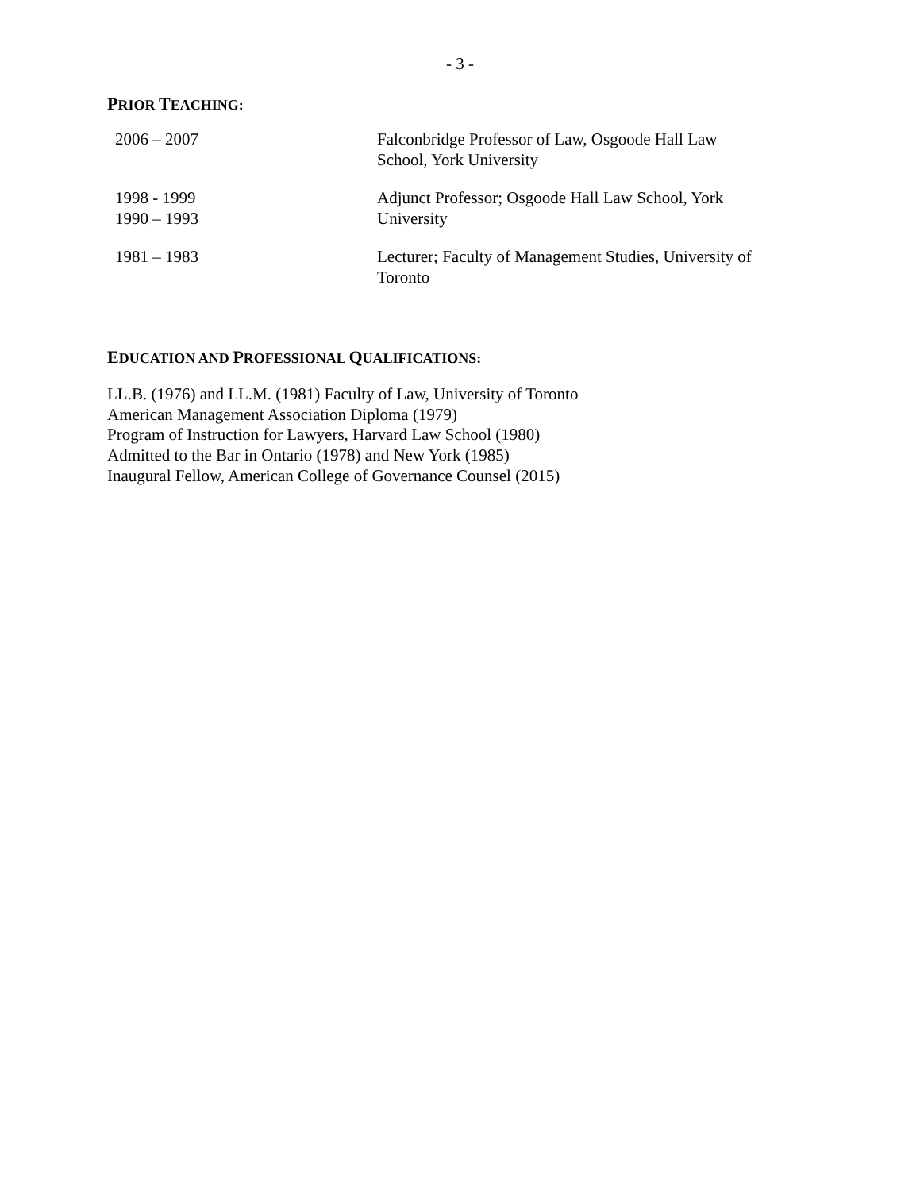- 3 -
PRIOR TEACHING:
| 2006 – 2007 | Falconbridge Professor of Law, Osgoode Hall Law School, York University |
| 1998 - 1999 1990 – 1993 | Adjunct Professor; Osgoode Hall Law School, York University |
| 1981 – 1983 | Lecturer; Faculty of Management Studies, University of Toronto |
EDUCATION AND PROFESSIONAL QUALIFICATIONS:
LL.B. (1976) and LL.M. (1981) Faculty of Law, University of Toronto
American Management Association Diploma (1979)
Program of Instruction for Lawyers, Harvard Law School (1980)
Admitted to the Bar in Ontario (1978) and New York (1985)
Inaugural Fellow, American College of Governance Counsel (2015)